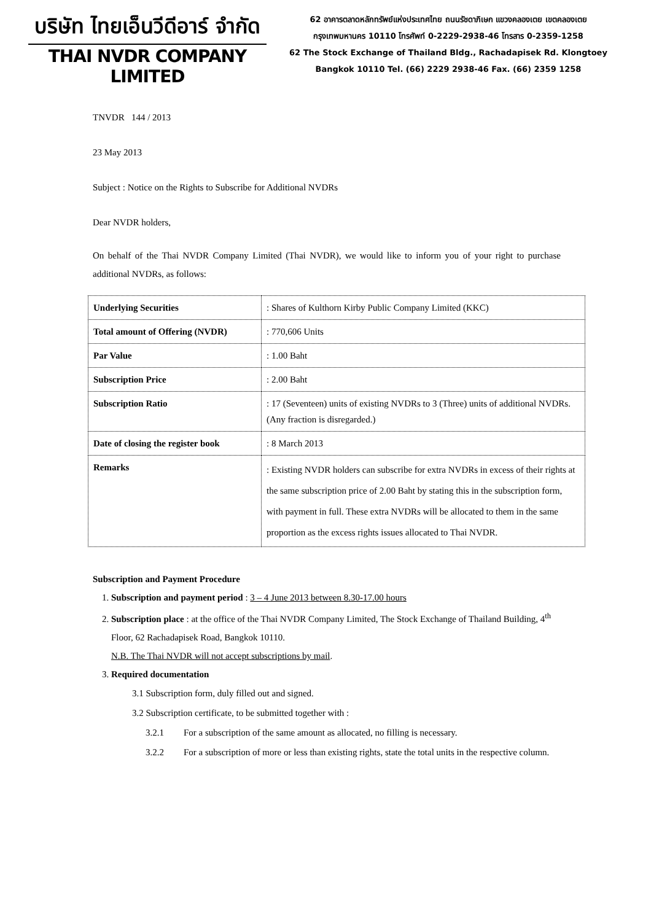บริษัท ไทยเอ็นวีดีอาร์ จำกัด
THAI NVDR COMPANY LIMITED
62 อาคารตลาดหลักทรัพย์แห่งประเทศไทย ถนนรัชดาภิเษก แขวงคลองเตย เขตคลองเตย
กรุงเทพมหานคร 10110 โทรศัพท์ 0-2229-2938-46 โทรสาร 0-2359-1258
62 The Stock Exchange of Thailand Bldg., Rachadapisek Rd. Klongtoey
Bangkok 10110 Tel. (66) 2229 2938-46 Fax. (66) 2359 1258
TNVDR 144 / 2013
23 May 2013
Subject : Notice on the Rights to Subscribe for Additional NVDRs
Dear NVDR holders,
On behalf of the Thai NVDR Company Limited (Thai NVDR), we would like to inform you of your right to purchase additional NVDRs, as follows:
| Underlying Securities | : Shares of Kulthorn Kirby Public Company Limited (KKC) |
| Total amount of Offering (NVDR) | : 770,606 Units |
| Par Value | : 1.00 Baht |
| Subscription Price | : 2.00 Baht |
| Subscription Ratio | : 17 (Seventeen) units of existing NVDRs to 3 (Three) units of additional NVDRs. (Any fraction is disregarded.) |
| Date of closing the register book | : 8 March 2013 |
| Remarks | : Existing NVDR holders can subscribe for extra NVDRs in excess of their rights at the same subscription price of 2.00 Baht by stating this in the subscription form, with payment in full. These extra NVDRs will be allocated to them in the same proportion as the excess rights issues allocated to Thai NVDR. |
Subscription and Payment Procedure
1. Subscription and payment period : 3 – 4 June 2013 between 8.30-17.00 hours
2. Subscription place : at the office of the Thai NVDR Company Limited, The Stock Exchange of Thailand Building, 4<sup>th</sup> Floor, 62 Rachadapisek Road, Bangkok 10110.
N.B. The Thai NVDR will not accept subscriptions by mail.
3. Required documentation
3.1 Subscription form, duly filled out and signed.
3.2 Subscription certificate, to be submitted together with :
3.2.1 For a subscription of the same amount as allocated, no filling is necessary.
3.2.2 For a subscription of more or less than existing rights, state the total units in the respective column.